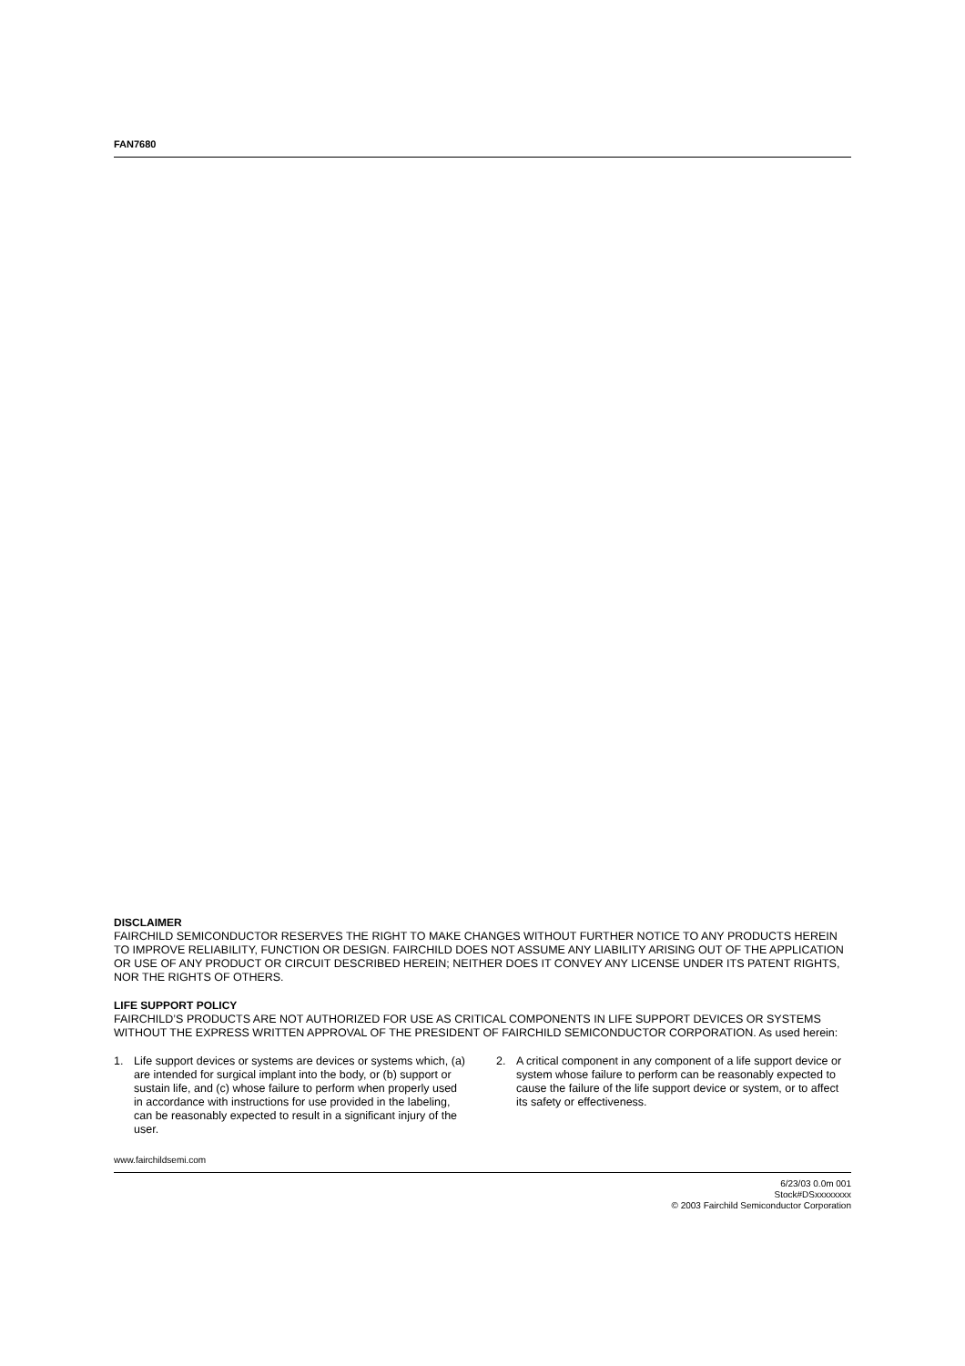FAN7680
DISCLAIMER
FAIRCHILD SEMICONDUCTOR RESERVES THE RIGHT TO MAKE CHANGES WITHOUT FURTHER NOTICE TO ANY PRODUCTS HEREIN TO IMPROVE RELIABILITY, FUNCTION OR DESIGN. FAIRCHILD DOES NOT ASSUME ANY LIABILITY ARISING OUT OF THE APPLICATION OR USE OF ANY PRODUCT OR CIRCUIT DESCRIBED HEREIN; NEITHER DOES IT CONVEY ANY LICENSE UNDER ITS PATENT RIGHTS, NOR THE RIGHTS OF OTHERS.
LIFE SUPPORT POLICY
FAIRCHILD’S PRODUCTS ARE NOT AUTHORIZED FOR USE AS CRITICAL COMPONENTS IN LIFE SUPPORT DEVICES OR SYSTEMS WITHOUT THE EXPRESS WRITTEN APPROVAL OF THE PRESIDENT OF FAIRCHILD SEMICONDUCTOR CORPORATION. As used herein:
1. Life support devices or systems are devices or systems which, (a) are intended for surgical implant into the body, or (b) support or sustain life, and (c) whose failure to perform when properly used in accordance with instructions for use provided in the labeling, can be reasonably expected to result in a significant injury of the user.
2. A critical component in any component of a life support device or system whose failure to perform can be reasonably expected to cause the failure of the life support device or system, or to affect its safety or effectiveness.
www.fairchildsemi.com
6/23/03 0.0m 001
Stock#DSxxxxxxxx
© 2003 Fairchild Semiconductor Corporation